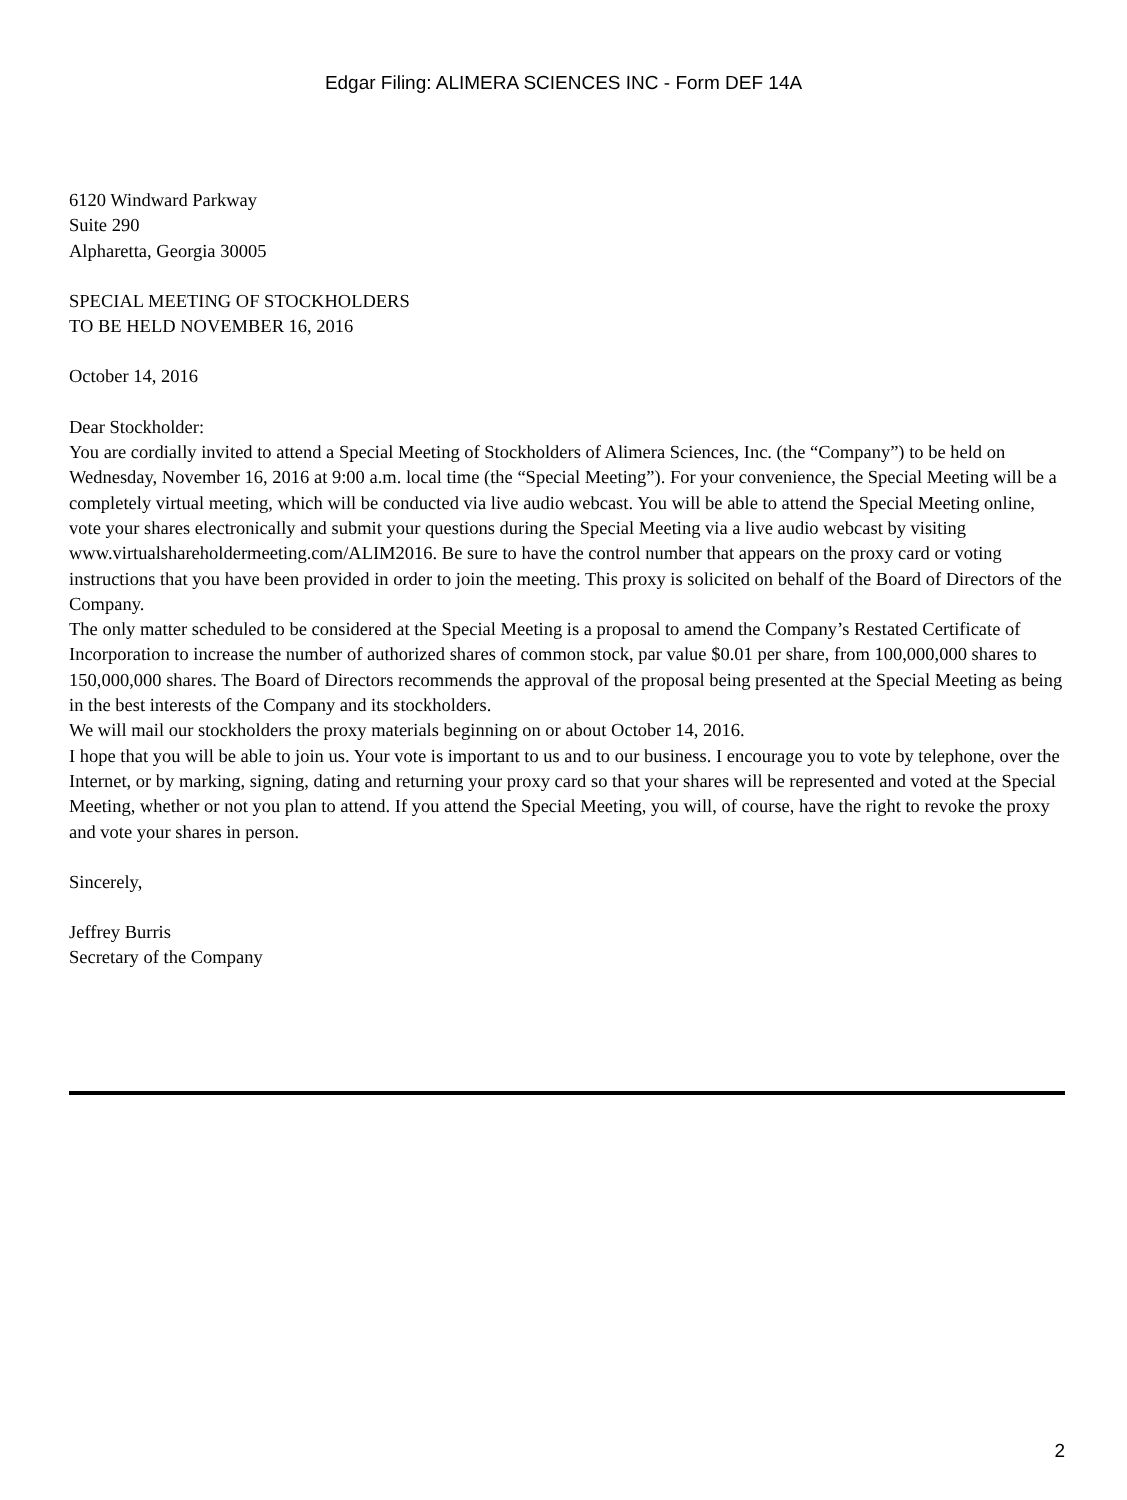Edgar Filing: ALIMERA SCIENCES INC - Form DEF 14A
6120 Windward Parkway
Suite 290
Alpharetta, Georgia 30005
SPECIAL MEETING OF STOCKHOLDERS
TO BE HELD NOVEMBER 16, 2016
October 14, 2016
Dear Stockholder:
You are cordially invited to attend a Special Meeting of Stockholders of Alimera Sciences, Inc. (the “Company”) to be held on Wednesday, November 16, 2016 at 9:00 a.m. local time (the “Special Meeting”). For your convenience, the Special Meeting will be a completely virtual meeting, which will be conducted via live audio webcast. You will be able to attend the Special Meeting online, vote your shares electronically and submit your questions during the Special Meeting via a live audio webcast by visiting www.virtualshareholdermeeting.com/ALIM2016. Be sure to have the control number that appears on the proxy card or voting instructions that you have been provided in order to join the meeting. This proxy is solicited on behalf of the Board of Directors of the Company.
The only matter scheduled to be considered at the Special Meeting is a proposal to amend the Company’s Restated Certificate of Incorporation to increase the number of authorized shares of common stock, par value $0.01 per share, from 100,000,000 shares to 150,000,000 shares. The Board of Directors recommends the approval of the proposal being presented at the Special Meeting as being in the best interests of the Company and its stockholders.
We will mail our stockholders the proxy materials beginning on or about October 14, 2016.
I hope that you will be able to join us. Your vote is important to us and to our business. I encourage you to vote by telephone, over the Internet, or by marking, signing, dating and returning your proxy card so that your shares will be represented and voted at the Special Meeting, whether or not you plan to attend. If you attend the Special Meeting, you will, of course, have the right to revoke the proxy and vote your shares in person.
Sincerely,
Jeffrey Burris
Secretary of the Company
2